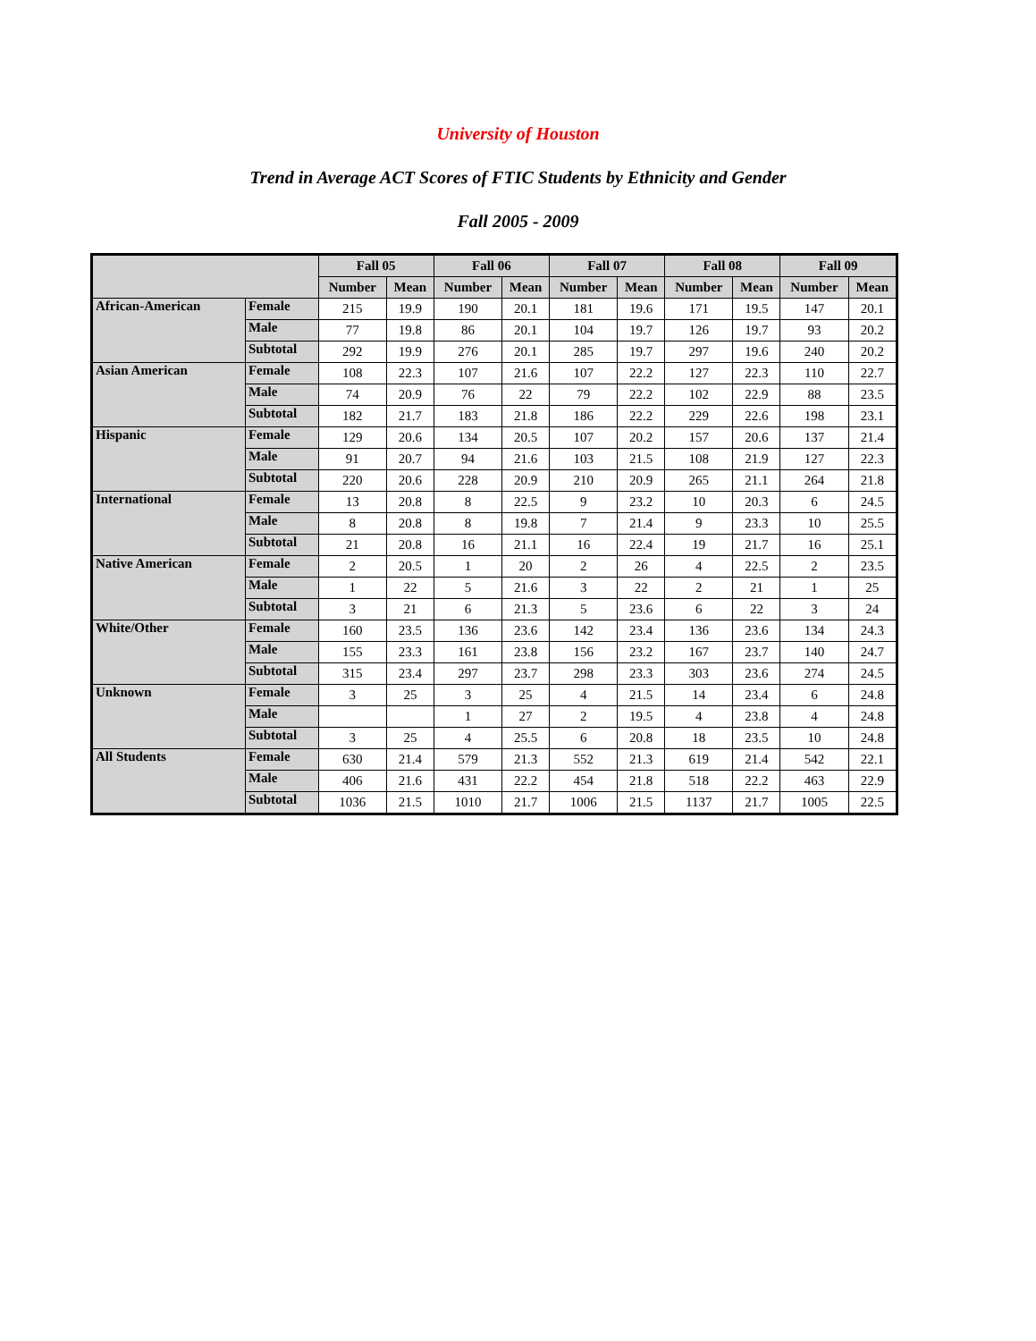University of Houston
Trend in Average ACT Scores of FTIC Students by Ethnicity and Gender
Fall 2005 - 2009
| | | Fall 05 | | Fall 06 | | Fall 07 | | Fall 08 | | Fall 09 | |
| --- | --- | --- | --- | --- | --- | --- | --- | --- | --- | --- | --- |
| | | Number | Mean | Number | Mean | Number | Mean | Number | Mean | Number | Mean |
| African-American | Female | 215 | 19.9 | 190 | 20.1 | 181 | 19.6 | 171 | 19.5 | 147 | 20.1 |
| | Male | 77 | 19.8 | 86 | 20.1 | 104 | 19.7 | 126 | 19.7 | 93 | 20.2 |
| | Subtotal | 292 | 19.9 | 276 | 20.1 | 285 | 19.7 | 297 | 19.6 | 240 | 20.2 |
| Asian American | Female | 108 | 22.3 | 107 | 21.6 | 107 | 22.2 | 127 | 22.3 | 110 | 22.7 |
| | Male | 74 | 20.9 | 76 | 22 | 79 | 22.2 | 102 | 22.9 | 88 | 23.5 |
| | Subtotal | 182 | 21.7 | 183 | 21.8 | 186 | 22.2 | 229 | 22.6 | 198 | 23.1 |
| Hispanic | Female | 129 | 20.6 | 134 | 20.5 | 107 | 20.2 | 157 | 20.6 | 137 | 21.4 |
| | Male | 91 | 20.7 | 94 | 21.6 | 103 | 21.5 | 108 | 21.9 | 127 | 22.3 |
| | Subtotal | 220 | 20.6 | 228 | 20.9 | 210 | 20.9 | 265 | 21.1 | 264 | 21.8 |
| International | Female | 13 | 20.8 | 8 | 22.5 | 9 | 23.2 | 10 | 20.3 | 6 | 24.5 |
| | Male | 8 | 20.8 | 8 | 19.8 | 7 | 21.4 | 9 | 23.3 | 10 | 25.5 |
| | Subtotal | 21 | 20.8 | 16 | 21.1 | 16 | 22.4 | 19 | 21.7 | 16 | 25.1 |
| Native American | Female | 2 | 20.5 | 1 | 20 | 2 | 26 | 4 | 22.5 | 2 | 23.5 |
| | Male | 1 | 22 | 5 | 21.6 | 3 | 22 | 2 | 21 | 1 | 25 |
| | Subtotal | 3 | 21 | 6 | 21.3 | 5 | 23.6 | 6 | 22 | 3 | 24 |
| White/Other | Female | 160 | 23.5 | 136 | 23.6 | 142 | 23.4 | 136 | 23.6 | 134 | 24.3 |
| | Male | 155 | 23.3 | 161 | 23.8 | 156 | 23.2 | 167 | 23.7 | 140 | 24.7 |
| | Subtotal | 315 | 23.4 | 297 | 23.7 | 298 | 23.3 | 303 | 23.6 | 274 | 24.5 |
| Unknown | Female | 3 | 25 | 3 | 25 | 4 | 21.5 | 14 | 23.4 | 6 | 24.8 |
| | Male | | | 1 | 27 | 2 | 19.5 | 4 | 23.8 | 4 | 24.8 |
| | Subtotal | 3 | 25 | 4 | 25.5 | 6 | 20.8 | 18 | 23.5 | 10 | 24.8 |
| All Students | Female | 630 | 21.4 | 579 | 21.3 | 552 | 21.3 | 619 | 21.4 | 542 | 22.1 |
| | Male | 406 | 21.6 | 431 | 22.2 | 454 | 21.8 | 518 | 22.2 | 463 | 22.9 |
| | Subtotal | 1036 | 21.5 | 1010 | 21.7 | 1006 | 21.5 | 1137 | 21.7 | 1005 | 22.5 |